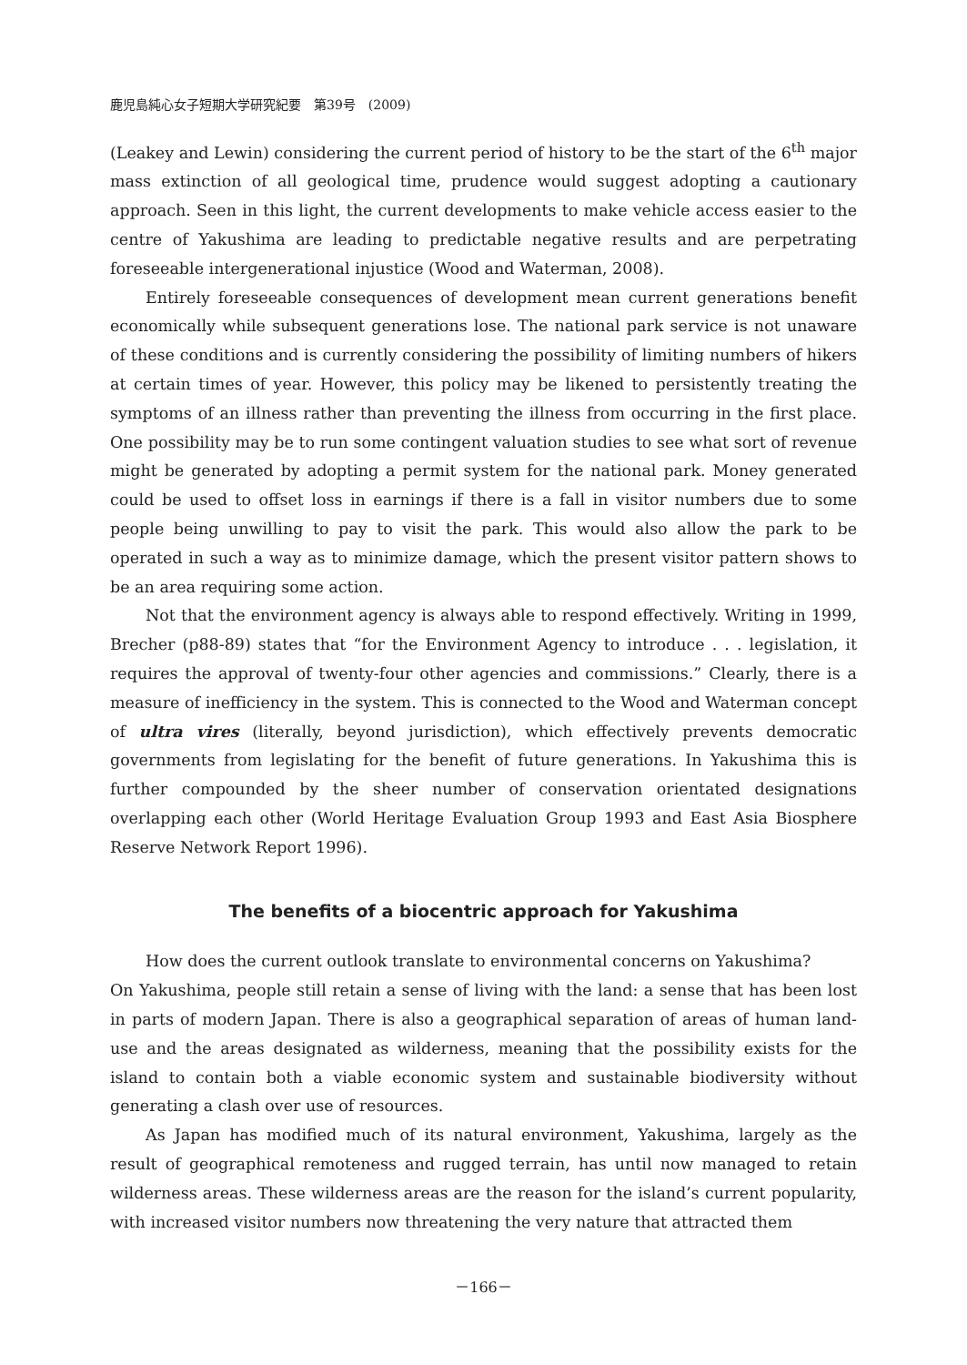鹿児島純心女子短期大学研究紀要　第39号　(2009)
(Leakey and Lewin) considering the current period of history to be the start of the 6<sup>th</sup> major mass extinction of all geological time, prudence would suggest adopting a cautionary approach. Seen in this light, the current developments to make vehicle access easier to the centre of Yakushima are leading to predictable negative results and are perpetrating foreseeable intergenerational injustice (Wood and Waterman, 2008).
Entirely foreseeable consequences of development mean current generations benefit economically while subsequent generations lose. The national park service is not unaware of these conditions and is currently considering the possibility of limiting numbers of hikers at certain times of year. However, this policy may be likened to persistently treating the symptoms of an illness rather than preventing the illness from occurring in the first place. One possibility may be to run some contingent valuation studies to see what sort of revenue might be generated by adopting a permit system for the national park. Money generated could be used to offset loss in earnings if there is a fall in visitor numbers due to some people being unwilling to pay to visit the park. This would also allow the park to be operated in such a way as to minimize damage, which the present visitor pattern shows to be an area requiring some action.
Not that the environment agency is always able to respond effectively. Writing in 1999, Brecher (p88-89) states that “for the Environment Agency to introduce . . . legislation, it requires the approval of twenty-four other agencies and commissions.” Clearly, there is a measure of inefficiency in the system. This is connected to the Wood and Waterman concept of ultra vires (literally, beyond jurisdiction), which effectively prevents democratic governments from legislating for the benefit of future generations. In Yakushima this is further compounded by the sheer number of conservation orientated designations overlapping each other (World Heritage Evaluation Group 1993 and East Asia Biosphere Reserve Network Report 1996).
The benefits of a biocentric approach for Yakushima
How does the current outlook translate to environmental concerns on Yakushima?
On Yakushima, people still retain a sense of living with the land: a sense that has been lost in parts of modern Japan. There is also a geographical separation of areas of human land-use and the areas designated as wilderness, meaning that the possibility exists for the island to contain both a viable economic system and sustainable biodiversity without generating a clash over use of resources.
As Japan has modified much of its natural environment, Yakushima, largely as the result of geographical remoteness and rugged terrain, has until now managed to retain wilderness areas. These wilderness areas are the reason for the island’s current popularity, with increased visitor numbers now threatening the very nature that attracted them
－166－